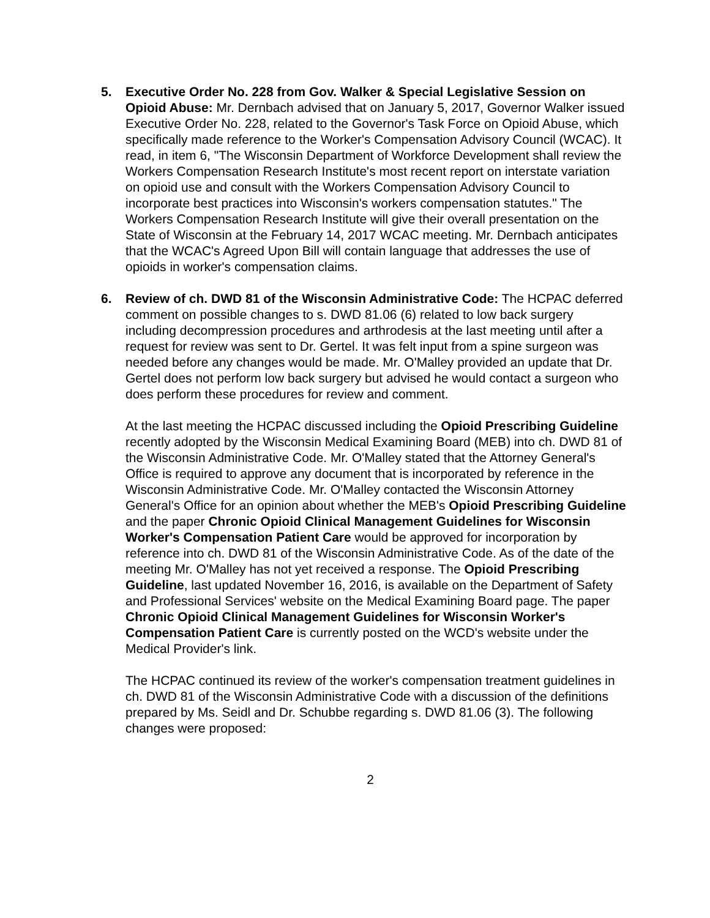5. Executive Order No. 228 from Gov. Walker & Special Legislative Session on Opioid Abuse: Mr. Dernbach advised that on January 5, 2017, Governor Walker issued Executive Order No. 228, related to the Governor's Task Force on Opioid Abuse, which specifically made reference to the Worker's Compensation Advisory Council (WCAC). It read, in item 6, "The Wisconsin Department of Workforce Development shall review the Workers Compensation Research Institute's most recent report on interstate variation on opioid use and consult with the Workers Compensation Advisory Council to incorporate best practices into Wisconsin's workers compensation statutes." The Workers Compensation Research Institute will give their overall presentation on the State of Wisconsin at the February 14, 2017 WCAC meeting. Mr. Dernbach anticipates that the WCAC's Agreed Upon Bill will contain language that addresses the use of opioids in worker's compensation claims.
6. Review of ch. DWD 81 of the Wisconsin Administrative Code: The HCPAC deferred comment on possible changes to s. DWD 81.06 (6) related to low back surgery including decompression procedures and arthrodesis at the last meeting until after a request for review was sent to Dr. Gertel. It was felt input from a spine surgeon was needed before any changes would be made. Mr. O'Malley provided an update that Dr. Gertel does not perform low back surgery but advised he would contact a surgeon who does perform these procedures for review and comment.
At the last meeting the HCPAC discussed including the Opioid Prescribing Guideline recently adopted by the Wisconsin Medical Examining Board (MEB) into ch. DWD 81 of the Wisconsin Administrative Code. Mr. O'Malley stated that the Attorney General's Office is required to approve any document that is incorporated by reference in the Wisconsin Administrative Code. Mr. O'Malley contacted the Wisconsin Attorney General's Office for an opinion about whether the MEB's Opioid Prescribing Guideline and the paper Chronic Opioid Clinical Management Guidelines for Wisconsin Worker's Compensation Patient Care would be approved for incorporation by reference into ch. DWD 81 of the Wisconsin Administrative Code. As of the date of the meeting Mr. O'Malley has not yet received a response. The Opioid Prescribing Guideline, last updated November 16, 2016, is available on the Department of Safety and Professional Services' website on the Medical Examining Board page. The paper Chronic Opioid Clinical Management Guidelines for Wisconsin Worker's Compensation Patient Care is currently posted on the WCD's website under the Medical Provider's link.
The HCPAC continued its review of the worker's compensation treatment guidelines in ch. DWD 81 of the Wisconsin Administrative Code with a discussion of the definitions prepared by Ms. Seidl and Dr. Schubbe regarding s. DWD 81.06 (3). The following changes were proposed:
2